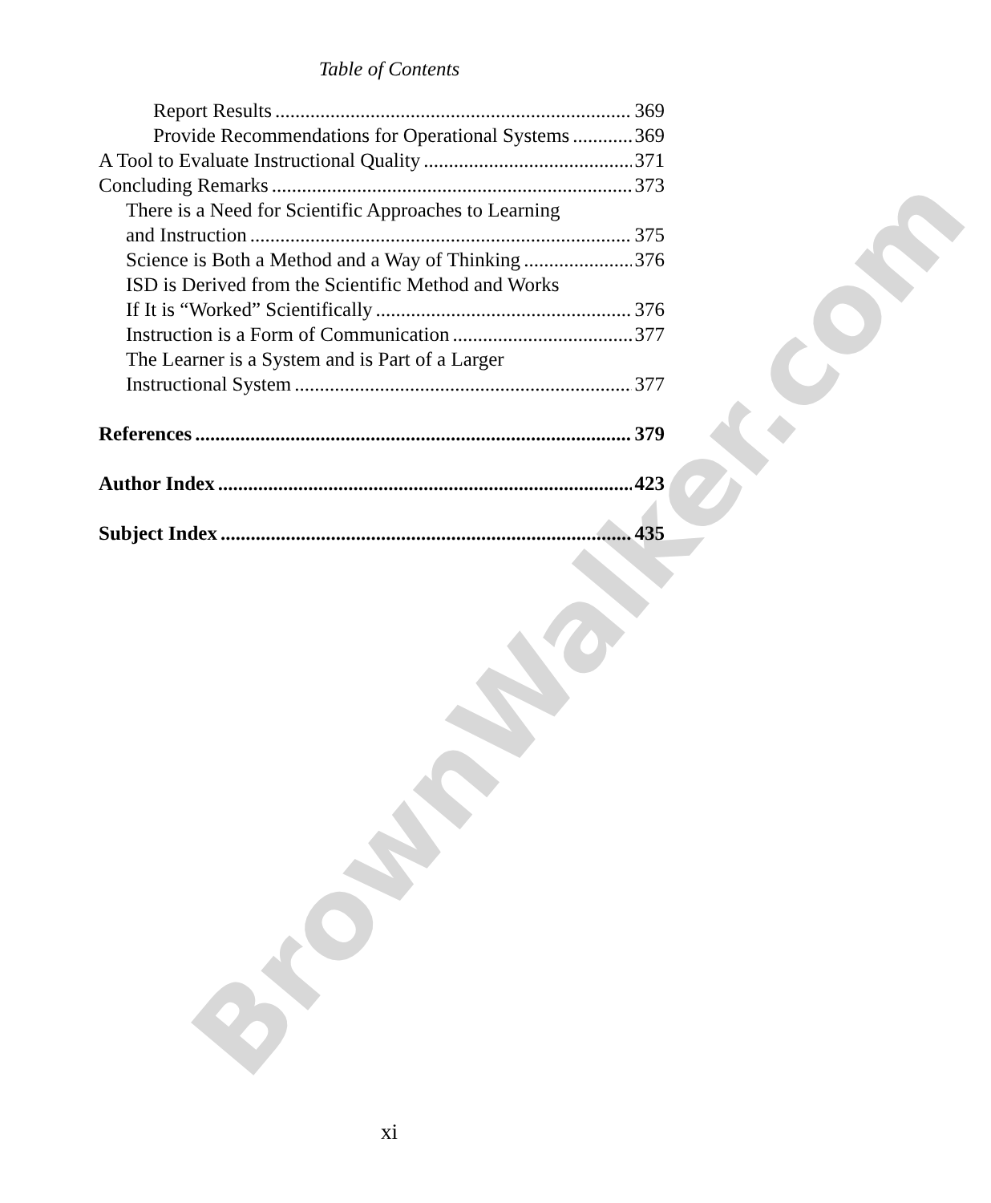BrownWalker.com
Table of Contents
Report Results 369
Provide Recommendations for Operational Systems 369
A Tool to Evaluate Instructional Quality 371
Concluding Remarks 373
There is a Need for Scientific Approaches to Learning
and Instruction 375
Science is Both a Method and a Way of Thinking 376
ISD is Derived from the Scientific Method and Works
If It is “Worked” Scientifically 376
Instruction is a Form of Communication 377
The Learner is a System and is Part of a Larger
Instructional System 377
References 379
Author Index 423
Subject Index 435
xi